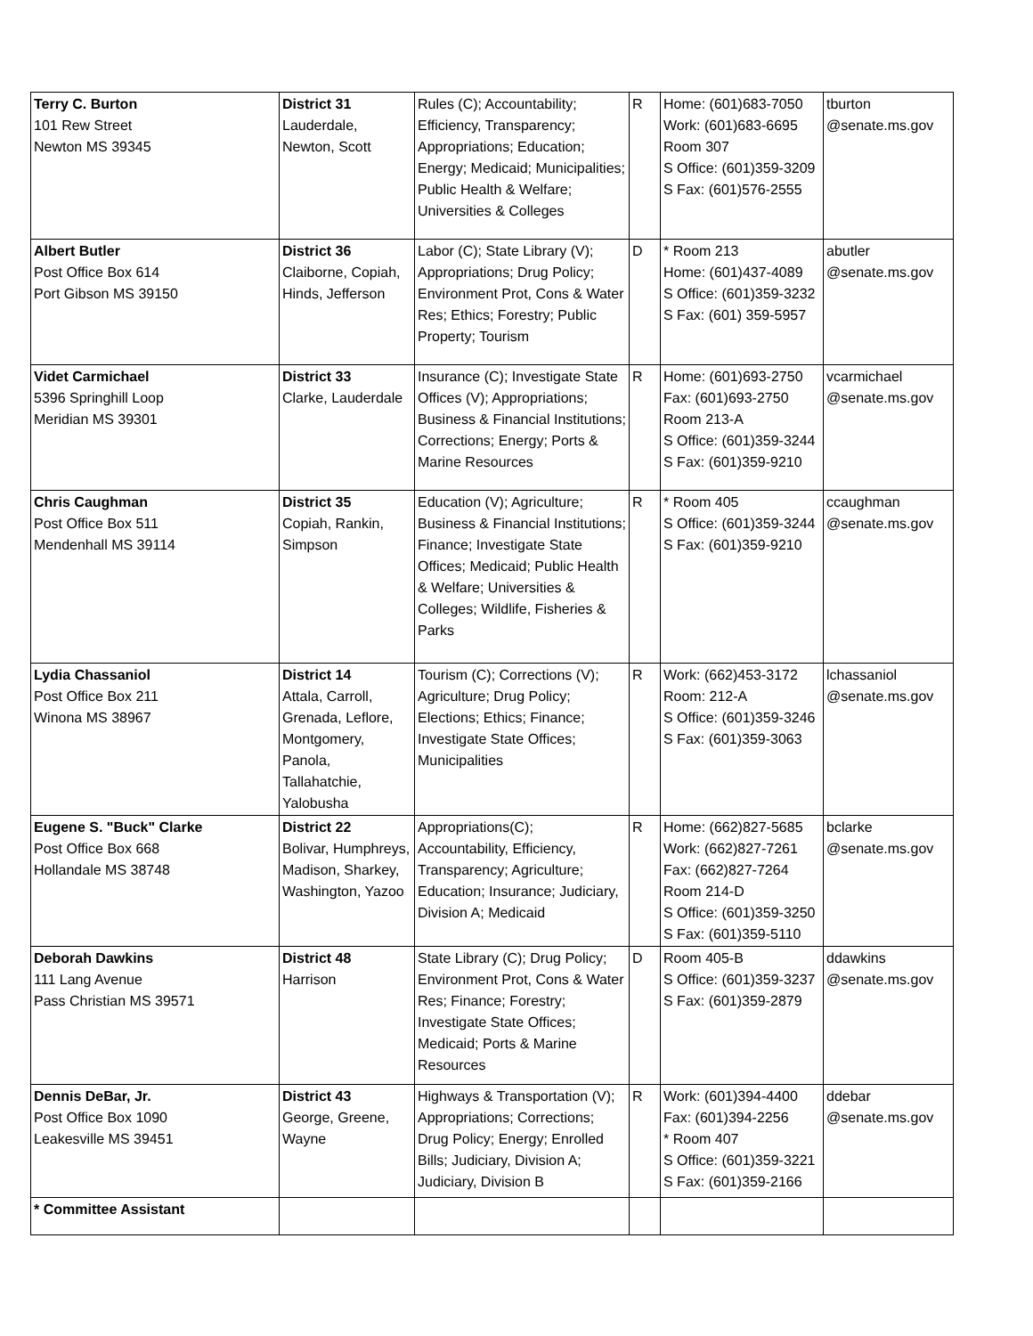| Terry C. Burton 101 Rew Street Newton MS 39345 | District 31 Lauderdale, Newton, Scott | Rules (C); Accountability; Efficiency, Transparency; Appropriations; Education; Energy; Medicaid; Municipalities; Public Health & Welfare; Universities & Colleges | R | Home: (601)683-7050 Work: (601)683-6695 Room 307 S Office: (601)359-3209 S Fax: (601)576-2555 | tburton @senate.ms.gov |
| Albert Butler Post Office Box 614 Port Gibson MS 39150 | District 36 Claiborne, Copiah, Hinds, Jefferson | Labor (C); State Library (V); Appropriations; Drug Policy; Environment Prot, Cons & Water Res; Ethics; Forestry; Public Property; Tourism | D | * Room 213 Home: (601)437-4089 S Office: (601)359-3232 S Fax: (601) 359-5957 | abutler @senate.ms.gov |
| Videt Carmichael 5396 Springhill Loop Meridian MS 39301 | District 33 Clarke, Lauderdale | Insurance (C); Investigate State Offices (V); Appropriations; Business & Financial Institutions; Corrections; Energy; Ports & Marine Resources | R | Home: (601)693-2750 Fax: (601)693-2750 Room 213-A S Office: (601)359-3244 S Fax: (601)359-9210 | vcarmichael @senate.ms.gov |
| Chris Caughman Post Office Box 511 Mendenhall MS 39114 | District 35 Copiah, Rankin, Simpson | Education (V); Agriculture; Business & Financial Institutions; Finance; Investigate State Offices; Medicaid; Public Health & Welfare; Universities & Colleges; Wildlife, Fisheries & Parks | R | * Room 405 S Office: (601)359-3244 S Fax: (601)359-9210 | ccaughman @senate.ms.gov |
| Lydia Chassaniol Post Office Box 211 Winona MS 38967 | District 14 Attala, Carroll, Grenada, Leflore, Montgomery, Panola, Tallahatchie, Yalobusha | Tourism (C); Corrections (V); Agriculture; Drug Policy; Elections; Ethics; Finance; Investigate State Offices; Municipalities | R | Work: (662)453-3172 Room: 212-A S Office: (601)359-3246 S Fax: (601)359-3063 | lchassaniol @senate.ms.gov |
| Eugene S. "Buck" Clarke Post Office Box 668 Hollandale MS 38748 | District 22 Bolivar, Humphreys, Madison, Sharkey, Washington, Yazoo | Appropriations(C); Accountability, Efficiency, Transparency; Agriculture; Education; Insurance; Judiciary, Division A; Medicaid | R | Home: (662)827-5685 Work: (662)827-7261 Fax: (662)827-7264 Room 214-D S Office: (601)359-3250 S Fax: (601)359-5110 | bclarke @senate.ms.gov |
| Deborah Dawkins 111 Lang Avenue Pass Christian MS 39571 | District 48 Harrison | State Library (C); Drug Policy; Environment Prot, Cons & Water Res; Finance; Forestry; Investigate State Offices; Medicaid; Ports & Marine Resources | D | Room 405-B S Office: (601)359-3237 S Fax: (601)359-2879 | ddawkins @senate.ms.gov |
| Dennis DeBar, Jr. Post Office Box 1090 Leakesville MS 39451 | District 43 George, Greene, Wayne | Highways & Transportation (V); Appropriations; Corrections; Drug Policy; Energy; Enrolled Bills; Judiciary, Division A; Judiciary, Division B | R | Work: (601)394-4400 Fax: (601)394-2256 * Room 407 S Office: (601)359-3221 S Fax: (601)359-2166 | ddebar @senate.ms.gov |
| * Committee Assistant | | | | | |